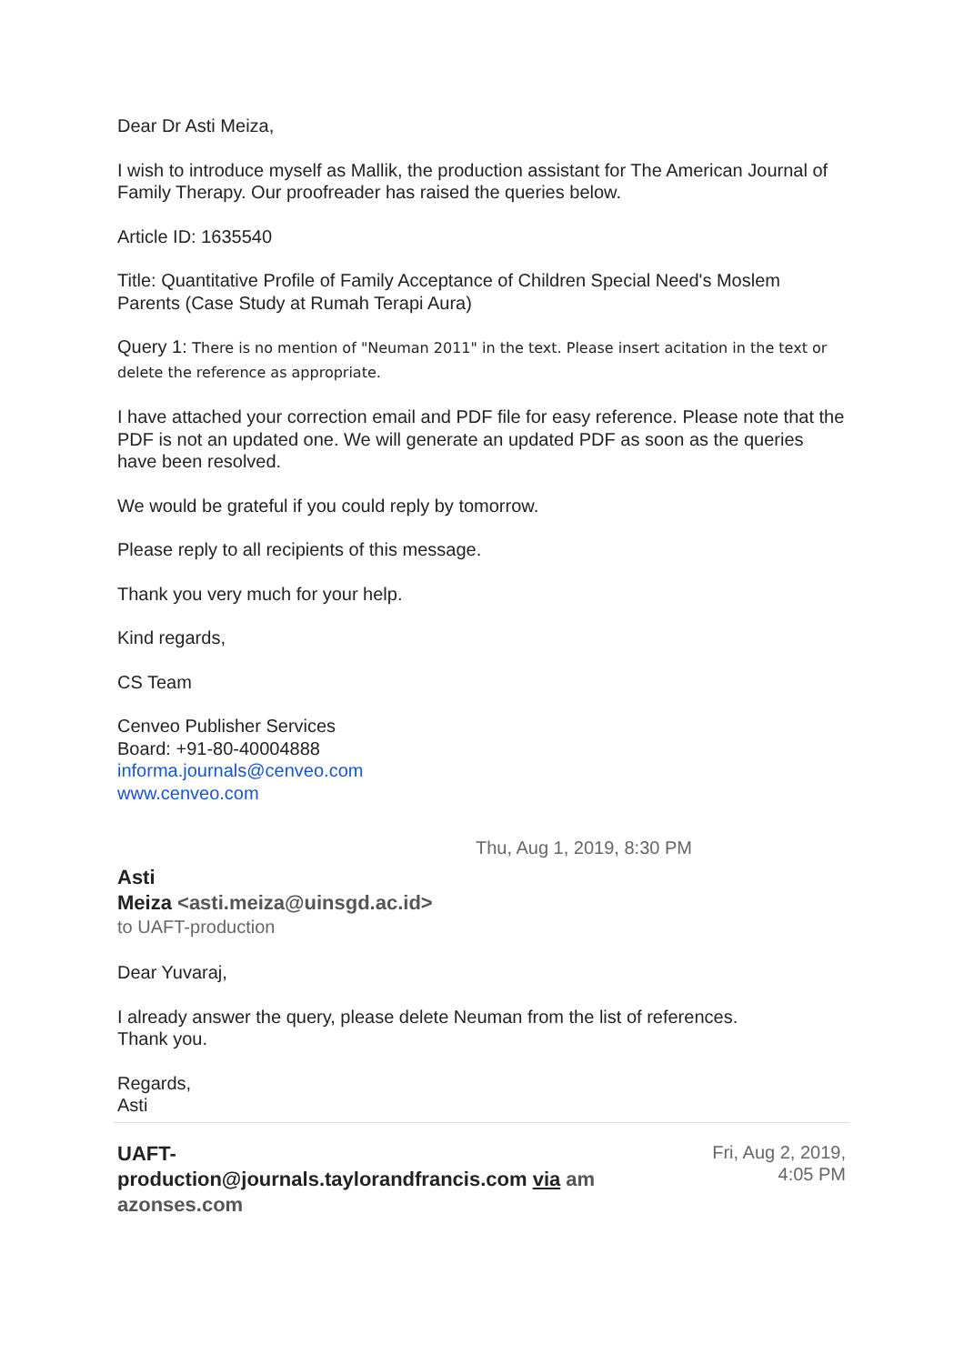Dear Dr Asti Meiza,
I wish to introduce myself as Mallik, the production assistant for The American Journal of Family Therapy. Our proofreader has raised the queries below.
Article ID: 1635540
Title: Quantitative Profile of Family Acceptance of Children Special Need's Moslem Parents (Case Study at Rumah Terapi Aura)
Query 1: There is no mention of "Neuman 2011" in the text. Please insert acitation in the text or delete the reference as appropriate.
I have attached your correction email and PDF file for easy reference. Please note that the PDF is not an updated one. We will generate an updated PDF as soon as the queries have been resolved.
We would be grateful if you could reply by tomorrow.
Please reply to all recipients of this message.
Thank you very much for your help.
Kind regards,
CS Team
Cenveo Publisher Services
Board: +91-80-40004888
informa.journals@cenveo.com
www.cenveo.com
Thu, Aug 1, 2019, 8:30 PM
Asti
Meiza <asti.meiza@uinsgd.ac.id>
to UAFT-production
Dear Yuvaraj,
I already answer the query, please delete Neuman from the list of references.
Thank you.
Regards,
Asti
UAFT-
production@journals.taylorandfrancis.com via am
azonses.com
Fri, Aug 2, 2019,
4:05 PM